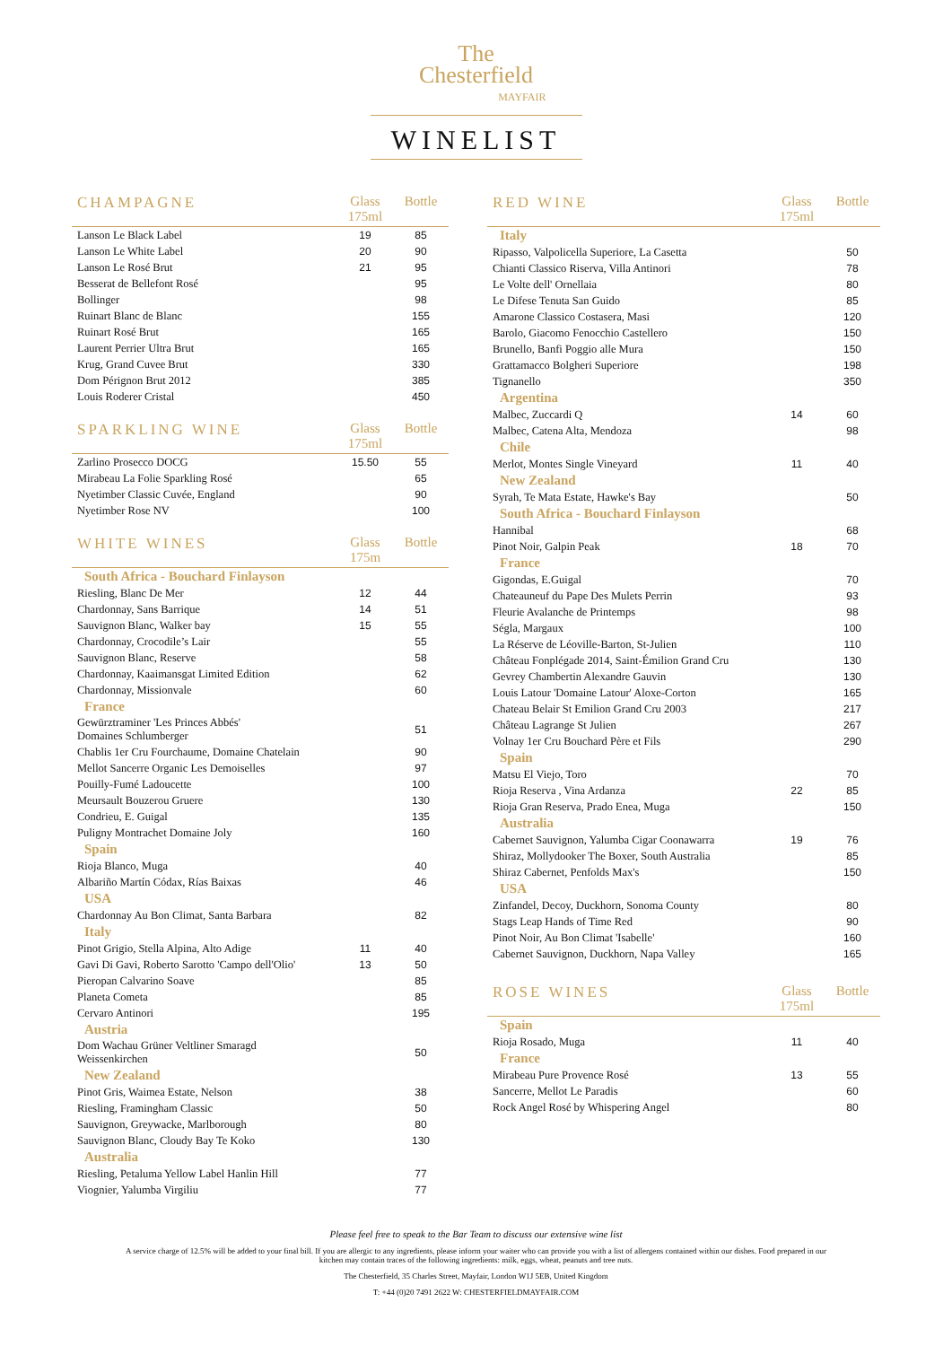The
Chesterfield
MAYFAIR
WINELIST
| CHAMPAGNE | Glass 175ml | Bottle |
| --- | --- | --- |
| Lanson Le Black Label | 19 | 85 |
| Lanson Le White Label | 20 | 90 |
| Lanson Le Rosé Brut | 21 | 95 |
| Besserat de Bellefont Rosé | | 95 |
| Bollinger | | 98 |
| Ruinart Blanc de Blanc | | 155 |
| Ruinart Rosé Brut | | 165 |
| Laurent Perrier Ultra Brut | | 165 |
| Krug, Grand Cuvee Brut | | 330 |
| Dom Pérignon Brut 2012 | | 385 |
| Louis Roderer Cristal | | 450 |
| SPARKLING WINE | Glass 175ml | Bottle |
| --- | --- | --- |
| Zarlino Prosecco DOCG | 15.50 | 55 |
| Mirabeau La Folie Sparkling Rosé | | 65 |
| Nyetimber Classic Cuvée, England | | 90 |
| Nyetimber Rose NV | | 100 |
| WHITE WINES | Glass 175m | Bottle |
| --- | --- | --- |
| South Africa - Bouchard Finlayson | | |
| Riesling, Blanc De Mer | 12 | 44 |
| Chardonnay, Sans Barrique | 14 | 51 |
| Sauvignon Blanc, Walker bay | 15 | 55 |
| Chardonnay, Crocodile’s Lair | | 55 |
| Sauvignon Blanc, Reserve | | 58 |
| Chardonnay, Kaaimansgat Limited Edition | | 62 |
| Chardonnay, Missionvale | | 60 |
| France | | |
| Gewürztraminer 'Les Princes Abbés' Domaines Schlumberger | | 51 |
| Chablis 1er Cru Fourchaume, Domaine Chatelain | | 90 |
| Mellot Sancerre Organic Les Demoiselles | | 97 |
| Pouilly-Fumé Ladoucette | | 100 |
| Meursault Bouzerou Gruere | | 130 |
| Condrieu, E. Guigal | | 135 |
| Puligny Montrachet Domaine Joly | | 160 |
| Spain | | |
| Rioja Blanco, Muga | | 40 |
| Albariño Martín Códax, Rías Baixas | | 46 |
| USA | | |
| Chardonnay Au Bon Climat, Santa Barbara | | 82 |
| Italy | | |
| Pinot Grigio, Stella Alpina, Alto Adige | 11 | 40 |
| Gavi Di Gavi, Roberto Sarotto 'Campo dell'Olio' | 13 | 50 |
| Pieropan Calvarino Soave | | 85 |
| Planeta Cometa | | 85 |
| Cervaro Antinori | | 195 |
| Austria | | |
| Dom Wachau Grüner Veltliner Smaragd Weissenkirchen | | 50 |
| New Zealand | | |
| Pinot Gris, Waimea Estate, Nelson | | 38 |
| Riesling, Framingham Classic | | 50 |
| Sauvignon, Greywacke, Marlborough | | 80 |
| Sauvignon Blanc, Cloudy Bay Te Koko | | 130 |
| Australia | | |
| Riesling, Petaluma Yellow Label Hanlin Hill | | 77 |
| Viognier, Yalumba Virgiliu | | 77 |
| RED WINE | Glass 175ml | Bottle |
| --- | --- | --- |
| Italy | | |
| Ripasso, Valpolicella Superiore, La Casetta | | 50 |
| Chianti Classico Riserva, Villa Antinori | | 78 |
| Le Volte dell' Ornellaia | | 80 |
| Le Difese Tenuta San Guido | | 85 |
| Amarone Classico Costasera, Masi | | 120 |
| Barolo, Giacomo Fenocchio Castellero | | 150 |
| Brunello, Banfi Poggio alle Mura | | 150 |
| Grattamacco Bolgheri Superiore | | 198 |
| Tignanello | | 350 |
| Argentina | | |
| Malbec, Zuccardi Q | 14 | 60 |
| Malbec, Catena Alta, Mendoza | | 98 |
| Chile | | |
| Merlot, Montes Single Vineyard | 11 | 40 |
| New Zealand | | |
| Syrah, Te Mata Estate, Hawke's Bay | | 50 |
| South Africa - Bouchard Finlayson | | |
| Hannibal | | 68 |
| Pinot Noir, Galpin Peak | 18 | 70 |
| France | | |
| Gigondas, E.Guigal | | 70 |
| Chateauneuf du Pape Des Mulets Perrin | | 93 |
| Fleurie Avalanche de Printemps | | 98 |
| Ségla, Margaux | | 100 |
| La Réserve de Léoville-Barton, St-Julien | | 110 |
| Château Fonplégade 2014, Saint-Émilion Grand Cru | | 130 |
| Gevrey Chambertin Alexandre Gauvin | | 130 |
| Louis Latour 'Domaine Latour' Aloxe-Corton | | 165 |
| Chateau Belair St Emilion Grand Cru 2003 | | 217 |
| Château Lagrange St Julien | | 267 |
| Volnay 1er Cru Bouchard Père et Fils | | 290 |
| Spain | | |
| Matsu El Viejo, Toro | | 70 |
| Rioja Reserva , Vina Ardanza | 22 | 85 |
| Rioja Gran Reserva, Prado Enea, Muga | | 150 |
| Australia | | |
| Cabernet Sauvignon, Yalumba Cigar Coonawarra | 19 | 76 |
| Shiraz, Mollydooker The Boxer, South Australia | | 85 |
| Shiraz Cabernet, Penfolds Max's | | 150 |
| USA | | |
| Zinfandel, Decoy, Duckhorn, Sonoma County | | 80 |
| Stags Leap Hands of Time Red | | 90 |
| Pinot Noir, Au Bon Climat 'Isabelle' | | 160 |
| Cabernet Sauvignon, Duckhorn, Napa Valley | | 165 |
| ROSE WINES | Glass 175ml | Bottle |
| --- | --- | --- |
| Spain | | |
| Rioja Rosado, Muga | 11 | 40 |
| France | | |
| Mirabeau Pure Provence Rosé | 13 | 55 |
| Sancerre, Mellot Le Paradis | | 60 |
| Rock Angel Rosé by Whispering Angel | | 80 |
Please feel free to speak to the Bar Team to discuss our extensive wine list
A service charge of 12.5% will be added to your final bill. If you are allergic to any ingredients, please inform your waiter who can provide you with a list of allergens contained within our dishes. Food prepared in our kitchen may contain traces of the following ingredients: milk, eggs, wheat, peanuts and tree nuts.
The Chesterfield, 35 Charles Street, Mayfair, London W1J 5EB, United Kingdom
T: +44 (0)20 7491 2622 W: CHESTERFIELDMAYFAIR.COM